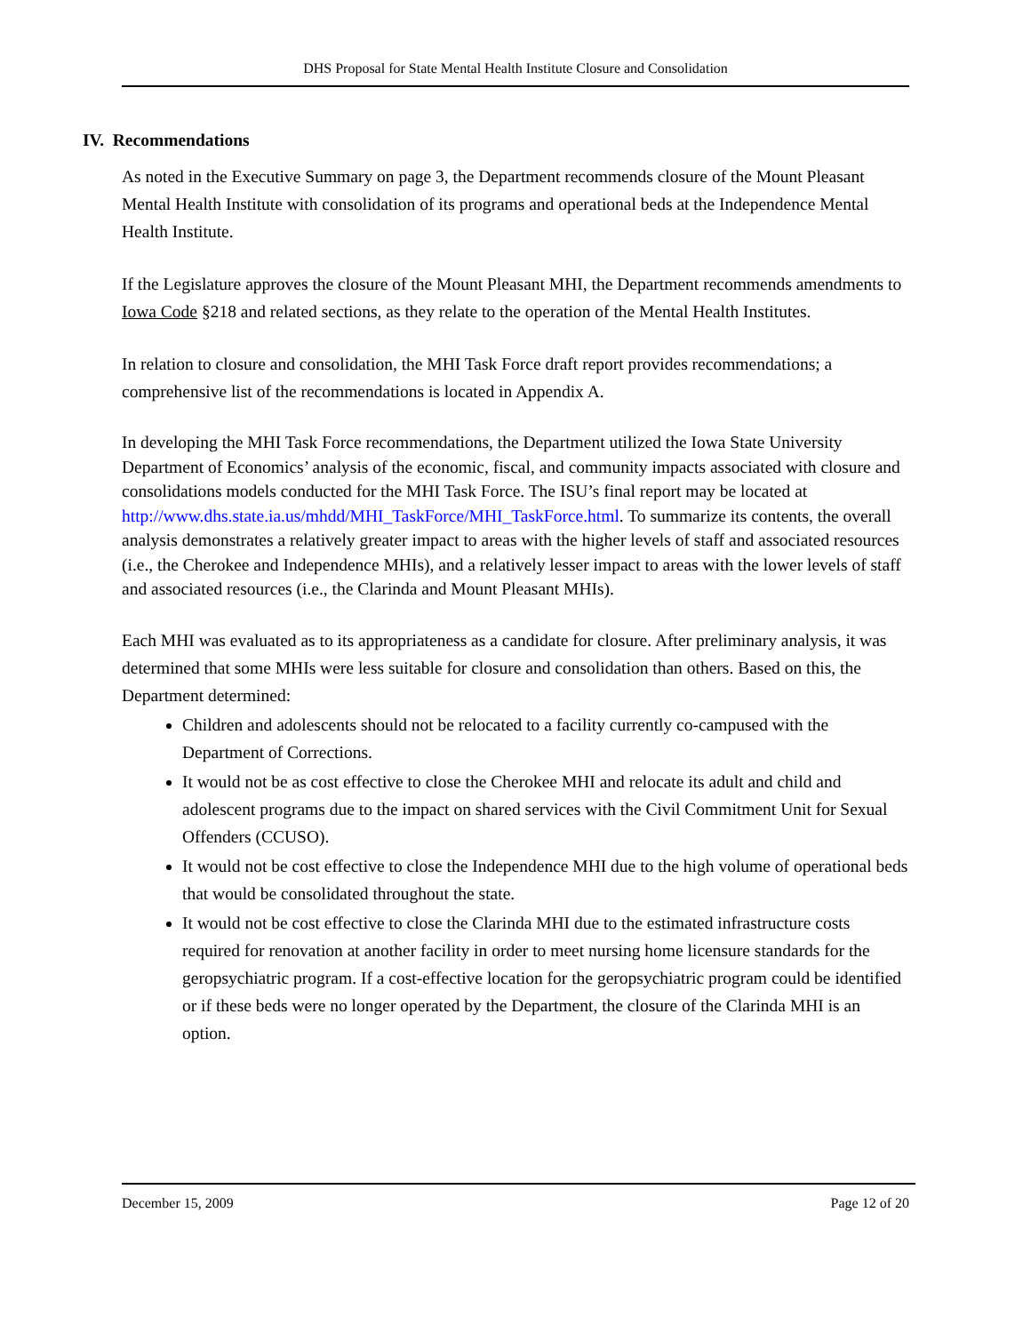DHS Proposal for State Mental Health Institute Closure and Consolidation
IV. Recommendations
As noted in the Executive Summary on page 3, the Department recommends closure of the Mount Pleasant Mental Health Institute with consolidation of its programs and operational beds at the Independence Mental Health Institute.
If the Legislature approves the closure of the Mount Pleasant MHI, the Department recommends amendments to Iowa Code §218 and related sections, as they relate to the operation of the Mental Health Institutes.
In relation to closure and consolidation, the MHI Task Force draft report provides recommendations; a comprehensive list of the recommendations is located in Appendix A.
In developing the MHI Task Force recommendations, the Department utilized the Iowa State University Department of Economics’ analysis of the economic, fiscal, and community impacts associated with closure and consolidations models conducted for the MHI Task Force. The ISU’s final report may be located at http://www.dhs.state.ia.us/mhdd/MHI_TaskForce/MHI_TaskForce.html. To summarize its contents, the overall analysis demonstrates a relatively greater impact to areas with the higher levels of staff and associated resources (i.e., the Cherokee and Independence MHIs), and a relatively lesser impact to areas with the lower levels of staff and associated resources (i.e., the Clarinda and Mount Pleasant MHIs).
Each MHI was evaluated as to its appropriateness as a candidate for closure. After preliminary analysis, it was determined that some MHIs were less suitable for closure and consolidation than others. Based on this, the Department determined:
Children and adolescents should not be relocated to a facility currently co-campused with the Department of Corrections.
It would not be as cost effective to close the Cherokee MHI and relocate its adult and child and adolescent programs due to the impact on shared services with the Civil Commitment Unit for Sexual Offenders (CCUSO).
It would not be cost effective to close the Independence MHI due to the high volume of operational beds that would be consolidated throughout the state.
It would not be cost effective to close the Clarinda MHI due to the estimated infrastructure costs required for renovation at another facility in order to meet nursing home licensure standards for the geropsychiatric program. If a cost-effective location for the geropsychiatric program could be identified or if these beds were no longer operated by the Department, the closure of the Clarinda MHI is an option.
December 15, 2009 Page 12 of 20